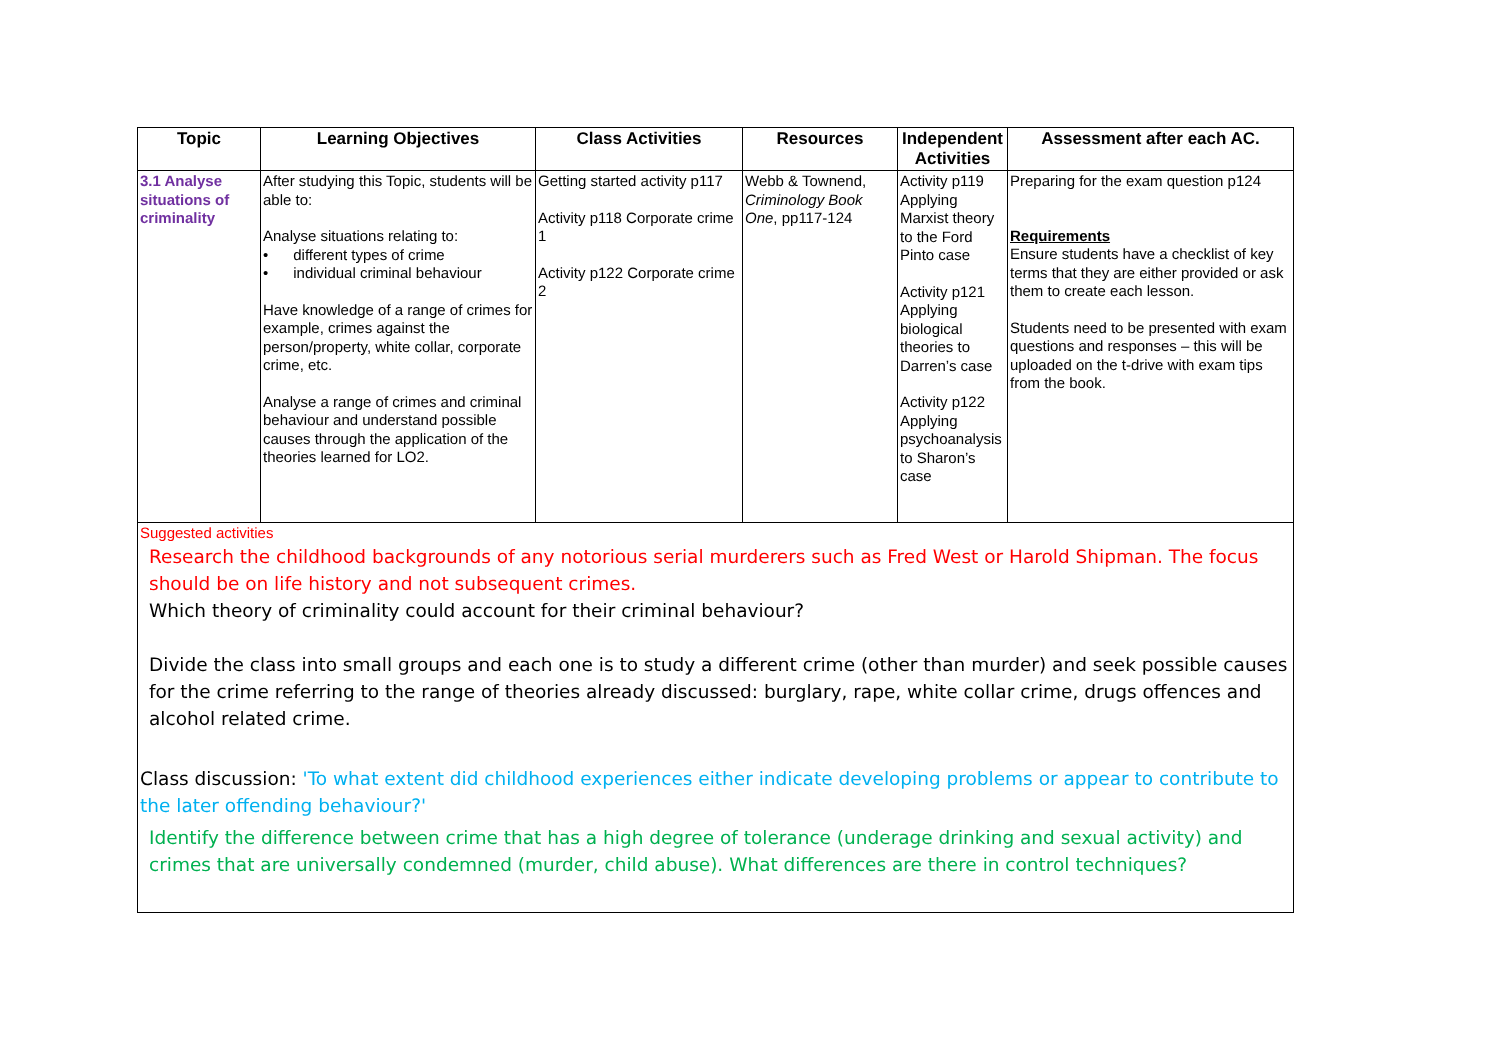| Topic | Learning Objectives | Class Activities | Resources | Independent Activities | Assessment after each AC. |
| --- | --- | --- | --- | --- | --- |
| 3.1 Analyse situations of criminality | After studying this Topic, students will be able to: Analyse situations relating to: • different types of crime • individual criminal behaviour Have knowledge of a range of crimes for example, crimes against the person/property, white collar, corporate crime, etc. Analyse a range of crimes and criminal behaviour and understand possible causes through the application of the theories learned for LO2. | Getting started activity p117 Activity p118 Corporate crime 1 Activity p122 Corporate crime 2 | Webb & Townend, Criminology Book One , pp117-124 | Activity p119 Applying Marxist theory to the Ford Pinto case Activity p121 Applying biological theories to Darren’s case Activity p122 Applying psychoanalysis to Sharon’s case | Preparing for the exam question p124 Requirements Ensure students have a checklist of key terms that they are either provided or ask them to create each lesson. Students need to be presented with exam questions and responses – this will be uploaded on the t-drive with exam tips from the book. |
| Suggested activities Research the childhood backgrounds of any notorious serial murderers such as Fred West or Harold Shipman. The focus should be on life history and not subsequent crimes. Which theory of criminality could account for their criminal behaviour? Divide the class into small groups and each one is to study a different crime (other than murder) and seek possible causes for the crime referring to the range of theories already discussed: burglary, rape, white collar crime, drugs offences and alcohol related crime. Class discussion: 'To what extent did childhood experiences either indicate developing problems or appear to contribute to the later offending behaviour?' Identify the difference between crime that has a high degree of tolerance (underage drinking and sexual activity) and crimes that are universally condemned (murder, child abuse). What differences are there in control techniques? | | | | | |